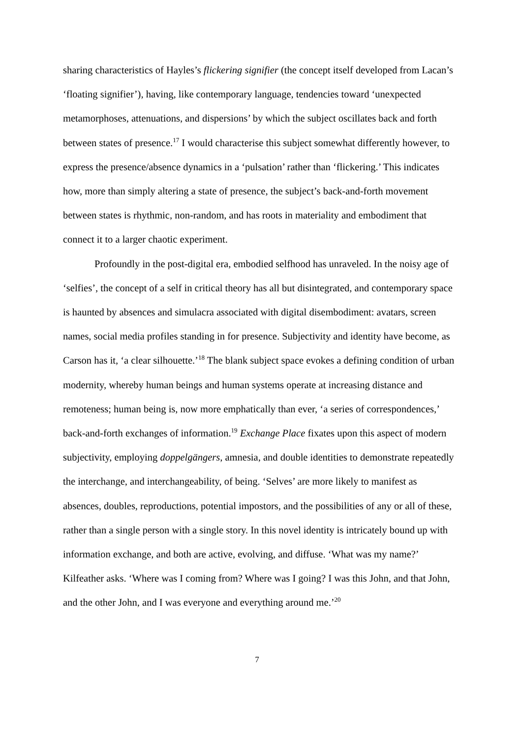sharing characteristics of Hayles’s flickering signifier (the concept itself developed from Lacan’s ‘floating signifier’), having, like contemporary language, tendencies toward ‘unexpected metamorphoses, attenuations, and dispersions’ by which the subject oscillates back and forth between states of presence.<sup>17</sup> I would characterise this subject somewhat differently however, to express the presence/absence dynamics in a ‘pulsation’ rather than ‘flickering.’ This indicates how, more than simply altering a state of presence, the subject’s back-and-forth movement between states is rhythmic, non-random, and has roots in materiality and embodiment that connect it to a larger chaotic experiment.
Profoundly in the post-digital era, embodied selfhood has unraveled. In the noisy age of ‘selfies’, the concept of a self in critical theory has all but disintegrated, and contemporary space is haunted by absences and simulacra associated with digital disembodiment: avatars, screen names, social media profiles standing in for presence. Subjectivity and identity have become, as Carson has it, ‘a clear silhouette.’<sup>18</sup> The blank subject space evokes a defining condition of urban modernity, whereby human beings and human systems operate at increasing distance and remoteness; human being is, now more emphatically than ever, ‘a series of correspondences,’ back-and-forth exchanges of information.<sup>19</sup> Exchange Place fixates upon this aspect of modern subjectivity, employing doppelgängers, amnesia, and double identities to demonstrate repeatedly the interchange, and interchangeability, of being. ‘Selves’ are more likely to manifest as absences, doubles, reproductions, potential impostors, and the possibilities of any or all of these, rather than a single person with a single story. In this novel identity is intricately bound up with information exchange, and both are active, evolving, and diffuse. ‘What was my name?’ Kilfeather asks. ‘Where was I coming from? Where was I going? I was this John, and that John, and the other John, and I was everyone and everything around me.’<sup>20</sup>
7